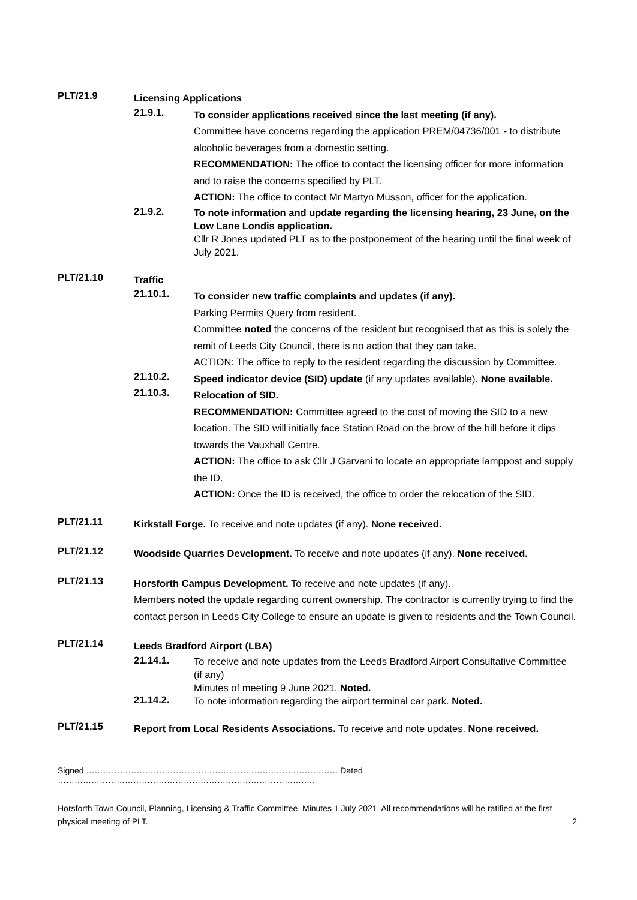PLT/21.9
Licensing Applications
21.9.1.
To consider applications received since the last meeting (if any).
Committee have concerns regarding the application PREM/04736/001 - to distribute alcoholic beverages from a domestic setting.
RECOMMENDATION: The office to contact the licensing officer for more information and to raise the concerns specified by PLT.
ACTION: The office to contact Mr Martyn Musson, officer for the application.
21.9.2.
To note information and update regarding the licensing hearing, 23 June, on the Low Lane Londis application.
Cllr R Jones updated PLT as to the postponement of the hearing until the final week of July 2021.
PLT/21.10
Traffic
21.10.1.
To consider new traffic complaints and updates (if any).
Parking Permits Query from resident.
Committee noted the concerns of the resident but recognised that as this is solely the remit of Leeds City Council, there is no action that they can take.
ACTION: The office to reply to the resident regarding the discussion by Committee.
21.10.2.
Speed indicator device (SID) update (if any updates available). None available.
21.10.3.
Relocation of SID.
RECOMMENDATION: Committee agreed to the cost of moving the SID to a new location. The SID will initially face Station Road on the brow of the hill before it dips towards the Vauxhall Centre.
ACTION: The office to ask Cllr J Garvani to locate an appropriate lamppost and supply the ID.
ACTION: Once the ID is received, the office to order the relocation of the SID.
PLT/21.11
Kirkstall Forge. To receive and note updates (if any). None received.
PLT/21.12
Woodside Quarries Development. To receive and note updates (if any). None received.
PLT/21.13
Horsforth Campus Development. To receive and note updates (if any).
Members noted the update regarding current ownership. The contractor is currently trying to find the contact person in Leeds City College to ensure an update is given to residents and the Town Council.
PLT/21.14
Leeds Bradford Airport (LBA)
21.14.1.
To receive and note updates from the Leeds Bradford Airport Consultative Committee (if any)
Minutes of meeting 9 June 2021. Noted.
21.14.2.
To note information regarding the airport terminal car park. Noted.
PLT/21.15
Report from Local Residents Associations. To receive and note updates. None received.
Signed ……………………………………………………………………………… Dated ………………………………………………………………………………..
Horsforth Town Council, Planning, Licensing & Traffic Committee, Minutes 1 July 2021. All recommendations will be ratified at the first physical meeting of PLT.
2